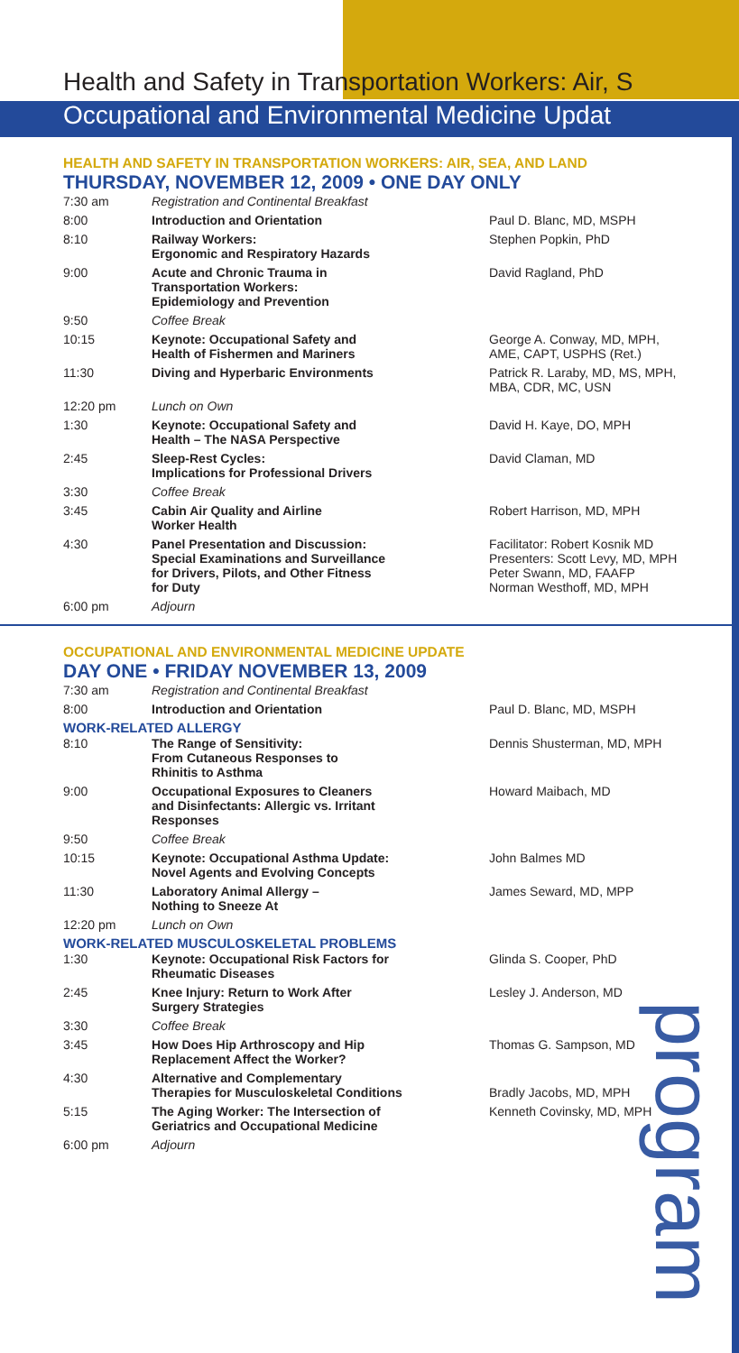Health and Safety in Transportation Workers: Air, S
Occupational and Environmental Medicine Updat
HEALTH AND SAFETY IN TRANSPORTATION WORKERS: AIR, SEA, AND LAND
THURSDAY, NOVEMBER 12, 2009 • ONE DAY ONLY
| 7:30 am | Registration and Continental Breakfast | |
| 8:00 | Introduction and Orientation | Paul D. Blanc, MD, MSPH |
| 8:10 | Railway Workers: Ergonomic and Respiratory Hazards | Stephen Popkin, PhD |
| 9:00 | Acute and Chronic Trauma in Transportation Workers: Epidemiology and Prevention | David Ragland, PhD |
| 9:50 | Coffee Break | |
| 10:15 | Keynote: Occupational Safety and Health of Fishermen and Mariners | George A. Conway, MD, MPH, AME, CAPT, USPHS (Ret.) |
| 11:30 | Diving and Hyperbaric Environments | Patrick R. Laraby, MD, MS, MPH, MBA, CDR, MC, USN |
| 12:20 pm | Lunch on Own | |
| 1:30 | Keynote: Occupational Safety and Health – The NASA Perspective | David H. Kaye, DO, MPH |
| 2:45 | Sleep-Rest Cycles: Implications for Professional Drivers | David Claman, MD |
| 3:30 | Coffee Break | |
| 3:45 | Cabin Air Quality and Airline Worker Health | Robert Harrison, MD, MPH |
| 4:30 | Panel Presentation and Discussion: Special Examinations and Surveillance for Drivers, Pilots, and Other Fitness for Duty | Facilitator: Robert Kosnik MD Presenters: Scott Levy, MD, MPH Peter Swann, MD, FAAFP Norman Westhoff, MD, MPH |
| 6:00 pm | Adjourn | |
OCCUPATIONAL AND ENVIRONMENTAL MEDICINE UPDATE
DAY ONE • FRIDAY NOVEMBER 13, 2009
| 7:30 am | Registration and Continental Breakfast | |
| 8:00 | Introduction and Orientation | Paul D. Blanc, MD, MSPH |
| WORK-RELATED ALLERGY | | |
| 8:10 | The Range of Sensitivity: From Cutaneous Responses to Rhinitis to Asthma | Dennis Shusterman, MD, MPH |
| 9:00 | Occupational Exposures to Cleaners and Disinfectants: Allergic vs. Irritant Responses | Howard Maibach, MD |
| 9:50 | Coffee Break | |
| 10:15 | Keynote: Occupational Asthma Update: Novel Agents and Evolving Concepts | John Balmes MD |
| 11:30 | Laboratory Animal Allergy – Nothing to Sneeze At | James Seward, MD, MPP |
| 12:20 pm | Lunch on Own | |
| WORK-RELATED MUSCULOSKELETAL PROBLEMS | | |
| 1:30 | Keynote: Occupational Risk Factors for Rheumatic Diseases | Glinda S. Cooper, PhD |
| 2:45 | Knee Injury: Return to Work After Surgery Strategies | Lesley J. Anderson, MD |
| 3:30 | Coffee Break | |
| 3:45 | How Does Hip Arthroscopy and Hip Replacement Affect the Worker? | Thomas G. Sampson, MD |
| 4:30 | Alternative and Complementary Therapies for Musculoskeletal Conditions | Bradly Jacobs, MD, MPH |
| 5:15 | The Aging Worker: The Intersection of Geriatrics and Occupational Medicine | Kenneth Covinsky, MD, MPH |
| 6:00 pm | Adjourn | |
program